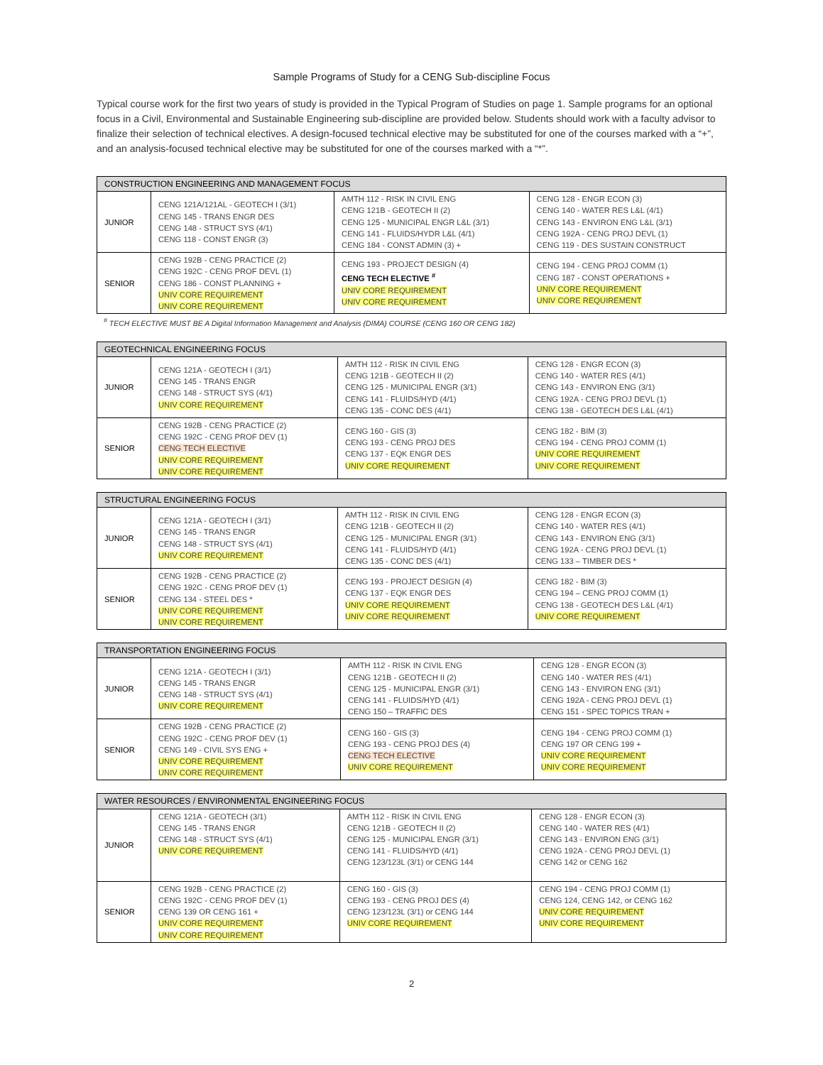Sample Programs of Study for a CENG Sub-discipline Focus
Typical course work for the first two years of study is provided in the Typical Program of Studies on page 1. Sample programs for an optional focus in a Civil, Environmental and Sustainable Engineering sub-discipline are provided below. Students should work with a faculty advisor to finalize their selection of technical electives. A design-focused technical elective may be substituted for one of the courses marked with a “+”, and an analysis-focused technical elective may be substituted for one of the courses marked with a “*”.
| CONSTRUCTION ENGINEERING AND MANAGEMENT FOCUS | | | |
| --- | --- | --- | --- |
| JUNIOR | CENG 121A/121AL - GEOTECH I (3/1) CENG 145 - TRANS ENGR DES CENG 148 - STRUCT SYS (4/1) CENG 118 - CONST ENGR (3) | AMTH 112 - RISK IN CIVIL ENG CENG 121B - GEOTECH II (2) CENG 125 - MUNICIPAL ENGR L&L (3/1) CENG 141 - FLUIDS/HYDR L&L (4/1) CENG 184 - CONST ADMIN (3) + | CENG 128 - ENGR ECON (3) CENG 140 - WATER RES L&L (4/1) CENG 143 - ENVIRON ENG L&L (3/1) CENG 192A - CENG PROJ DEVL (1) CENG 119 - DES SUSTAIN CONSTRUCT |
| SENIOR | CENG 192B - CENG PRACTICE (2) CENG 192C - CENG PROF DEVL (1) CENG 186 - CONST PLANNING + UNIV CORE REQUIREMENT UNIV CORE REQUIREMENT | CENG 193 - PROJECT DESIGN (4) CENG TECH ELECTIVE <sup>#</sup> UNIV CORE REQUIREMENT UNIV CORE REQUIREMENT | CENG 194 - CENG PROJ COMM (1) CENG 187 - CONST OPERATIONS + UNIV CORE REQUIREMENT UNIV CORE REQUIREMENT |
<sup>#</sup> TECH ELECTIVE MUST BE A Digital Information Management and Analysis (DIMA) COURSE (CENG 160 OR CENG 182)
| GEOTECHNICAL ENGINEERING FOCUS | | | |
| --- | --- | --- | --- |
| JUNIOR | CENG 121A - GEOTECH I (3/1) CENG 145 - TRANS ENGR CENG 148 - STRUCT SYS (4/1) UNIV CORE REQUIREMENT | AMTH 112 - RISK IN CIVIL ENG CENG 121B - GEOTECH II (2) CENG 125 - MUNICIPAL ENGR (3/1) CENG 141 - FLUIDS/HYD (4/1) CENG 135 - CONC DES (4/1) | CENG 128 - ENGR ECON (3) CENG 140 - WATER RES (4/1) CENG 143 - ENVIRON ENG (3/1) CENG 192A - CENG PROJ DEVL (1) CENG 138 - GEOTECH DES L&L (4/1) |
| SENIOR | CENG 192B - CENG PRACTICE (2) CENG 192C - CENG PROF DEV (1) CENG TECH ELECTIVE UNIV CORE REQUIREMENT UNIV CORE REQUIREMENT | CENG 160 - GIS (3) CENG 193 - CENG PROJ DES CENG 137 - EQK ENGR DES UNIV CORE REQUIREMENT | CENG 182 - BIM (3) CENG 194 - CENG PROJ COMM (1) UNIV CORE REQUIREMENT UNIV CORE REQUIREMENT |
| STRUCTURAL ENGINEERING FOCUS | | | |
| --- | --- | --- | --- |
| JUNIOR | CENG 121A - GEOTECH I (3/1) CENG 145 - TRANS ENGR CENG 148 - STRUCT SYS (4/1) UNIV CORE REQUIREMENT | AMTH 112 - RISK IN CIVIL ENG CENG 121B - GEOTECH II (2) CENG 125 - MUNICIPAL ENGR (3/1) CENG 141 - FLUIDS/HYD (4/1) CENG 135 - CONC DES (4/1) | CENG 128 - ENGR ECON (3) CENG 140 - WATER RES (4/1) CENG 143 - ENVIRON ENG (3/1) CENG 192A - CENG PROJ DEVL (1) CENG 133 – TIMBER DES * |
| SENIOR | CENG 192B - CENG PRACTICE (2) CENG 192C - CENG PROF DEV (1) CENG 134 - STEEL DES * UNIV CORE REQUIREMENT UNIV CORE REQUIREMENT | CENG 193 - PROJECT DESIGN (4) CENG 137 - EQK ENGR DES UNIV CORE REQUIREMENT UNIV CORE REQUIREMENT | CENG 182 - BIM (3) CENG 194 – CENG PROJ COMM (1) CENG 138 - GEOTECH DES L&L (4/1) UNIV CORE REQUIREMENT |
| TRANSPORTATION ENGINEERING FOCUS | | | |
| --- | --- | --- | --- |
| JUNIOR | CENG 121A - GEOTECH I (3/1) CENG 145 - TRANS ENGR CENG 148 - STRUCT SYS (4/1) UNIV CORE REQUIREMENT | AMTH 112 - RISK IN CIVIL ENG CENG 121B - GEOTECH II (2) CENG 125 - MUNICIPAL ENGR (3/1) CENG 141 - FLUIDS/HYD (4/1) CENG 150 – TRAFFIC DES | CENG 128 - ENGR ECON (3) CENG 140 - WATER RES (4/1) CENG 143 - ENVIRON ENG (3/1) CENG 192A - CENG PROJ DEVL (1) CENG 151 - SPEC TOPICS TRAN + |
| SENIOR | CENG 192B - CENG PRACTICE (2) CENG 192C - CENG PROF DEV (1) CENG 149 - CIVIL SYS ENG + UNIV CORE REQUIREMENT UNIV CORE REQUIREMENT | CENG 160 - GIS (3) CENG 193 - CENG PROJ DES (4) CENG TECH ELECTIVE UNIV CORE REQUIREMENT | CENG 194 - CENG PROJ COMM (1) CENG 197 OR CENG 199 + UNIV CORE REQUIREMENT UNIV CORE REQUIREMENT |
| WATER RESOURCES / ENVIRONMENTAL ENGINEERING FOCUS | | | |
| --- | --- | --- | --- |
| JUNIOR | CENG 121A - GEOTECH (3/1) CENG 145 - TRANS ENGR CENG 148 - STRUCT SYS (4/1) UNIV CORE REQUIREMENT | AMTH 112 - RISK IN CIVIL ENG CENG 121B - GEOTECH II (2) CENG 125 - MUNICIPAL ENGR (3/1) CENG 141 - FLUIDS/HYD (4/1) CENG 123/123L (3/1) or CENG 144 | CENG 128 - ENGR ECON (3) CENG 140 - WATER RES (4/1) CENG 143 - ENVIRON ENG (3/1) CENG 192A - CENG PROJ DEVL (1) CENG 142 or CENG 162 |
| SENIOR | CENG 192B - CENG PRACTICE (2) CENG 192C - CENG PROF DEV (1) CENG 139 OR CENG 161 + UNIV CORE REQUIREMENT UNIV CORE REQUIREMENT | CENG 160 - GIS (3) CENG 193 - CENG PROJ DES (4) CENG 123/123L (3/1) or CENG 144 UNIV CORE REQUIREMENT | CENG 194 - CENG PROJ COMM (1) CENG 124, CENG 142, or CENG 162 UNIV CORE REQUIREMENT UNIV CORE REQUIREMENT |
2